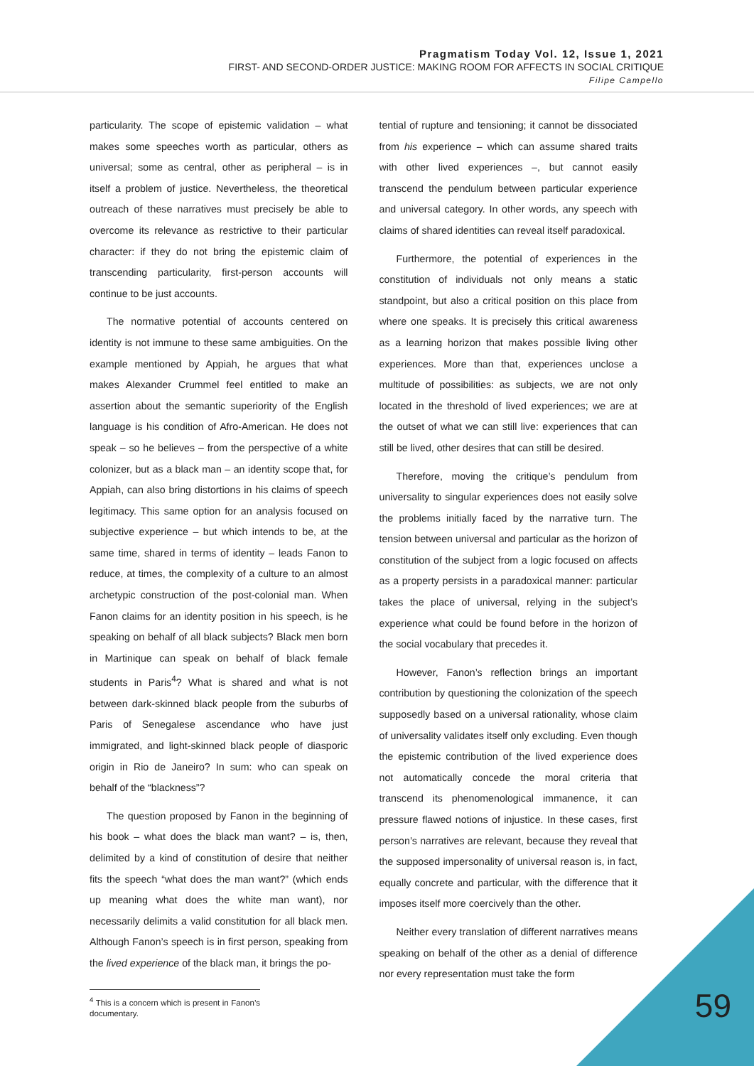Pragmatism Today Vol. 12, Issue 1, 2021
FIRST- AND SECOND-ORDER JUSTICE: MAKING ROOM FOR AFFECTS IN SOCIAL CRITIQUE
Filipe Campello
particularity. The scope of epistemic validation – what makes some speeches worth as particular, others as universal; some as central, other as peripheral – is in itself a problem of justice. Nevertheless, the theoretical outreach of these narratives must precisely be able to overcome its relevance as restrictive to their particular character: if they do not bring the epistemic claim of transcending particularity, first-person accounts will continue to be just accounts.
The normative potential of accounts centered on identity is not immune to these same ambiguities. On the example mentioned by Appiah, he argues that what makes Alexander Crummel feel entitled to make an assertion about the semantic superiority of the English language is his condition of Afro-American. He does not speak – so he believes – from the perspective of a white colonizer, but as a black man – an identity scope that, for Appiah, can also bring distortions in his claims of speech legitimacy. This same option for an analysis focused on subjective experience – but which intends to be, at the same time, shared in terms of identity – leads Fanon to reduce, at times, the complexity of a culture to an almost archetypic construction of the post-colonial man. When Fanon claims for an identity position in his speech, is he speaking on behalf of all black subjects? Black men born in Martinique can speak on behalf of black female students in Paris<sup>4</sup>? What is shared and what is not between dark-skinned black people from the suburbs of Paris of Senegalese ascendance who have just immigrated, and light-skinned black people of diasporic origin in Rio de Janeiro? In sum: who can speak on behalf of the “blackness”?
The question proposed by Fanon in the beginning of his book – what does the black man want? – is, then, delimited by a kind of constitution of desire that neither fits the speech “what does the man want?” (which ends up meaning what does the white man want), nor necessarily delimits a valid constitution for all black men. Although Fanon’s speech is in first person, speaking from the lived experience of the black man, it brings the po-
<sup>4</sup> This is a concern which is present in Fanon’s documentary.
tential of rupture and tensioning; it cannot be dissociated from his experience – which can assume shared traits with other lived experiences –, but cannot easily transcend the pendulum between particular experience and universal category. In other words, any speech with claims of shared identities can reveal itself paradoxical.
Furthermore, the potential of experiences in the constitution of individuals not only means a static standpoint, but also a critical position on this place from where one speaks. It is precisely this critical awareness as a learning horizon that makes possible living other experiences. More than that, experiences unclose a multitude of possibilities: as subjects, we are not only located in the threshold of lived experiences; we are at the outset of what we can still live: experiences that can still be lived, other desires that can still be desired.
Therefore, moving the critique’s pendulum from universality to singular experiences does not easily solve the problems initially faced by the narrative turn. The tension between universal and particular as the horizon of constitution of the subject from a logic focused on affects as a property persists in a paradoxical manner: particular takes the place of universal, relying in the subject’s experience what could be found before in the horizon of the social vocabulary that precedes it.
However, Fanon’s reflection brings an important contribution by questioning the colonization of the speech supposedly based on a universal rationality, whose claim of universality validates itself only excluding. Even though the epistemic contribution of the lived experience does not automatically concede the moral criteria that transcend its phenomenological immanence, it can pressure flawed notions of injustice. In these cases, first person’s narratives are relevant, because they reveal that the supposed impersonality of universal reason is, in fact, equally concrete and particular, with the difference that it imposes itself more coercively than the other.
Neither every translation of different narratives means speaking on behalf of the other as a denial of difference nor every representation must take the form
59